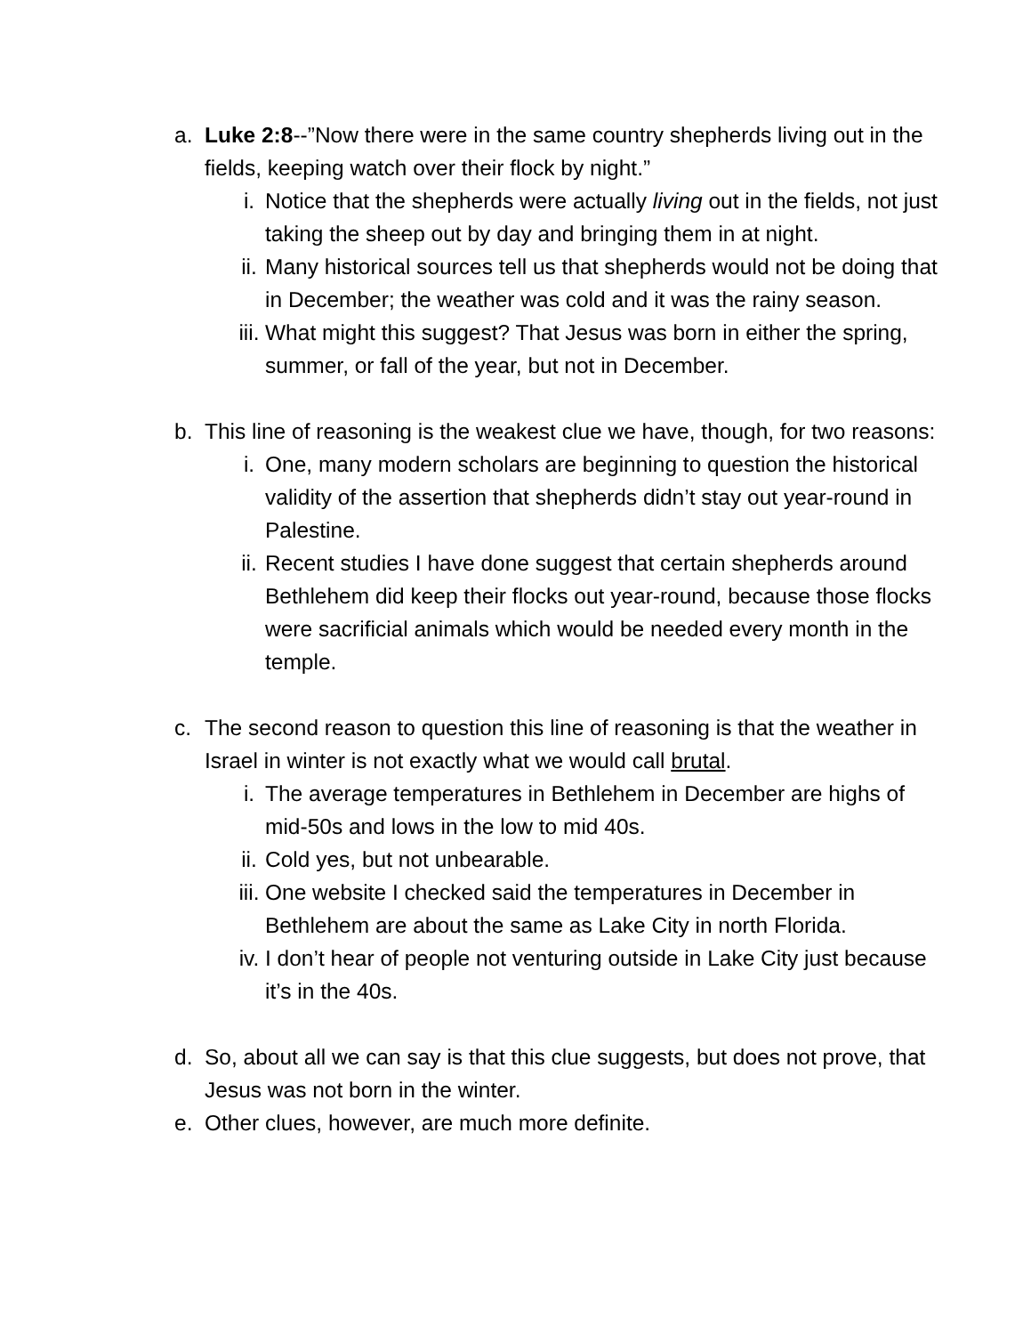a. Luke 2:8--”Now there were in the same country shepherds living out in the fields, keeping watch over their flock by night.”
i. Notice that the shepherds were actually living out in the fields, not just taking the sheep out by day and bringing them in at night.
ii. Many historical sources tell us that shepherds would not be doing that in December; the weather was cold and it was the rainy season.
iii. What might this suggest? That Jesus was born in either the spring, summer, or fall of the year, but not in December.
b. This line of reasoning is the weakest clue we have, though, for two reasons:
i. One, many modern scholars are beginning to question the historical validity of the assertion that shepherds didn’t stay out year-round in Palestine.
ii. Recent studies I have done suggest that certain shepherds around Bethlehem did keep their flocks out year-round, because those flocks were sacrificial animals which would be needed every month in the temple.
c. The second reason to question this line of reasoning is that the weather in Israel in winter is not exactly what we would call brutal.
i. The average temperatures in Bethlehem in December are highs of mid-50s and lows in the low to mid 40s.
ii. Cold yes, but not unbearable.
iii. One website I checked said the temperatures in December in Bethlehem are about the same as Lake City in north Florida.
iv. I don’t hear of people not venturing outside in Lake City just because it’s in the 40s.
d. So, about all we can say is that this clue suggests, but does not prove, that Jesus was not born in the winter.
e. Other clues, however, are much more definite.